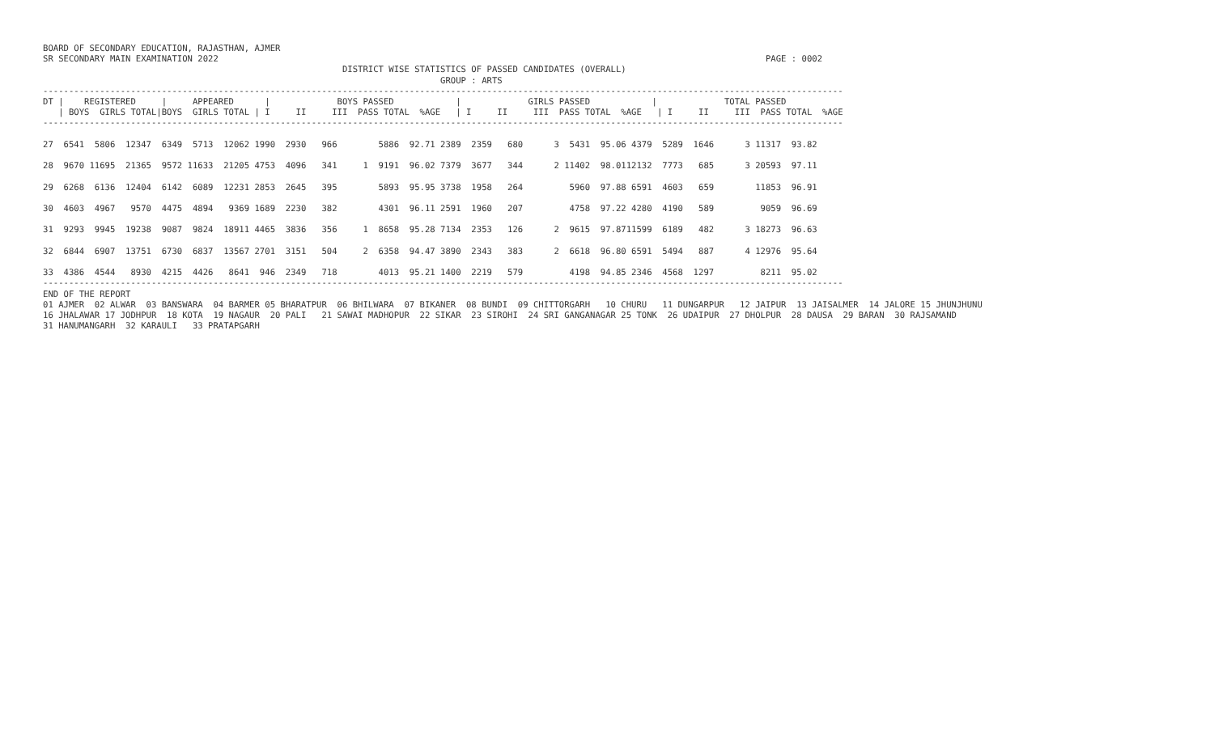BOARD OF SECONDARY EDUCATION, RAJASTHAN, AJMER
SR SECONDARY MAIN EXAMINATION 2022                                                                                                          PAGE : 0002
                                                          DISTRICT WISE STATISTICS OF PASSED CANDIDATES (OVERALL)
                                                                             GROUP : ARTS
-----------------------------------------------------------------------------------------------------------------------------------------------------------
DT |    REGISTERED     |     APPEARED      |             BOYS PASSED            |             GIRLS PASSED            |             TOTAL PASSED
   | BOYS  GIRLS TOTAL|BOYS  GIRLS TOTAL | I     II     III  PASS TOTAL  %AGE   | I     II     III  PASS TOTAL  %AGE   | I     II     III  PASS TOTAL  %AGE
-----------------------------------------------------------------------------------------------------------------------------------------------------------

27  6541  5806  12347  6349  5713  12062 1990  2930   966        5886  92.71 2389  2359   680      3  5431  95.06 4379  5289  1646      3 11317  93.82

28  9670 11695  21365  9572 11633  21205 4753  4096   341     1  9191  96.02 7379  3677   344      2 11402  98.0112132  7773   685      3 20593  97.11

29  6268  6136  12404  6142  6089  12231 2853  2645   395        5893  95.95 3738  1958   264         5960  97.88 6591  4603   659        11853  96.91

30  4603  4967   9570  4475  4894   9369 1689  2230   382        4301  96.11 2591  1960   207         4758  97.22 4280  4190   589         9059  96.69

31  9293  9945  19238  9087  9824  18911 4465  3836   356     1  8658  95.28 7134  2353   126      2  9615  97.8711599  6189   482      3 18273  96.63

32  6844  6907  13751  6730  6837  13567 2701  3151   504     2  6358  94.47 3890  2343   383      2  6618  96.80 6591  5494   887      4 12976  95.64

33  4386  4544   8930  4215  4426   8641  946  2349   718        4013  95.21 1400  2219   579         4198  94.85 2346  4568  1297         8211  95.02
-----------------------------------------------------------------------------------------------------------------------------------------------------------
END OF THE REPORT
01 AJMER  02 ALWAR  03 BANSWARA  04 BARMER 05 BHARATPUR  06 BHILWARA  07 BIKANER  08 BUNDI  09 CHITTORGARH   10 CHURU   11 DUNGARPUR   12 JAIPUR  13 JAISALMER  14 JALORE 15 JHUNJHUNU
16 JHALAWAR 17 JODHPUR  18 KOTA  19 NAGAUR  20 PALI   21 SAWAI MADHOPUR  22 SIKAR  23 SIROHI  24 SRI GANGANAGAR 25 TONK  26 UDAIPUR  27 DHOLPUR  28 DAUSA  29 BARAN  30 RAJSAMAND
31 HANUMANGARH  32 KARAULI   33 PRATAPGARH